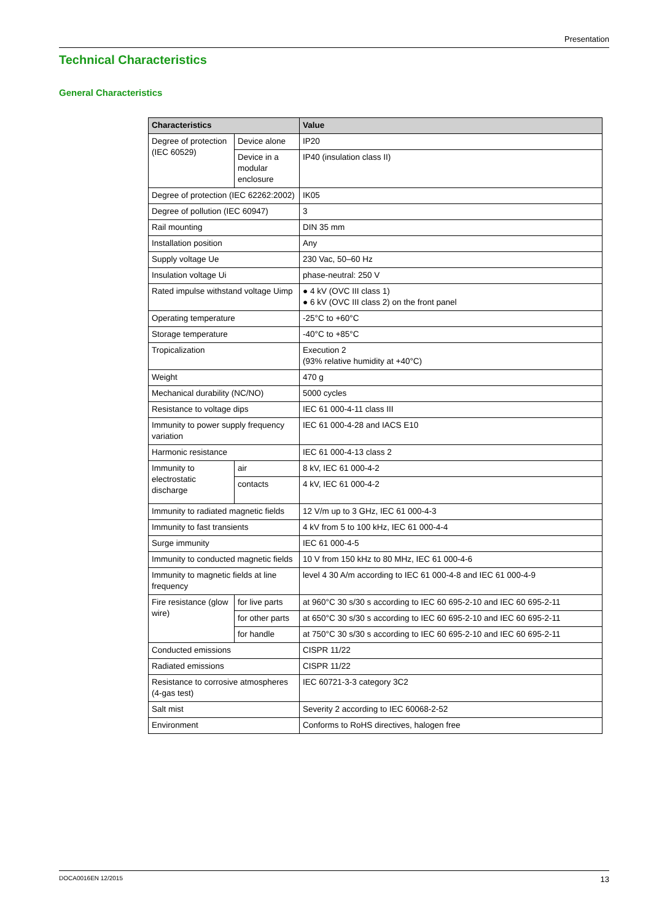Presentation
Technical Characteristics
General Characteristics
| Characteristics | | Value |
| --- | --- | --- |
| Degree of protection (IEC 60529) | Device alone | IP20 |
| | Device in a modular enclosure | IP40 (insulation class II) |
| Degree of protection (IEC 62262:2002) | | IK05 |
| Degree of pollution (IEC 60947) | | 3 |
| Rail mounting | | DIN 35 mm |
| Installation position | | Any |
| Supply voltage Ue | | 230 Vac, 50–60 Hz |
| Insulation voltage Ui | | phase-neutral: 250 V |
| Rated impulse withstand voltage Uimp | | ● 4 kV (OVC III class 1) ● 6 kV (OVC III class 2) on the front panel |
| Operating temperature | | -25°C to +60°C |
| Storage temperature | | -40°C to +85°C |
| Tropicalization | | Execution 2 (93% relative humidity at +40°C) |
| Weight | | 470 g |
| Mechanical durability (NC/NO) | | 5000 cycles |
| Resistance to voltage dips | | IEC 61 000-4-11 class III |
| Immunity to power supply frequency variation | | IEC 61 000-4-28 and IACS E10 |
| Harmonic resistance | | IEC 61 000-4-13 class 2 |
| Immunity to electrostatic discharge | air | 8 kV, IEC 61 000-4-2 |
| | contacts | 4 kV, IEC 61 000-4-2 |
| Immunity to radiated magnetic fields | | 12 V/m up to 3 GHz, IEC 61 000-4-3 |
| Immunity to fast transients | | 4 kV from 5 to 100 kHz, IEC 61 000-4-4 |
| Surge immunity | | IEC 61 000-4-5 |
| Immunity to conducted magnetic fields | | 10 V from 150 kHz to 80 MHz, IEC 61 000-4-6 |
| Immunity to magnetic fields at line frequency | | level 4 30 A/m according to IEC 61 000-4-8 and IEC 61 000-4-9 |
| Fire resistance (glow wire) | for live parts | at 960°C 30 s/30 s according to IEC 60 695-2-10 and IEC 60 695-2-11 |
| | for other parts | at 650°C 30 s/30 s according to IEC 60 695-2-10 and IEC 60 695-2-11 |
| | for handle | at 750°C 30 s/30 s according to IEC 60 695-2-10 and IEC 60 695-2-11 |
| Conducted emissions | | CISPR 11/22 |
| Radiated emissions | | CISPR 11/22 |
| Resistance to corrosive atmospheres (4-gas test) | | IEC 60721-3-3 category 3C2 |
| Salt mist | | Severity 2 according to IEC 60068-2-52 |
| Environment | | Conforms to RoHS directives, halogen free |
DOCA0016EN 12/2015 13